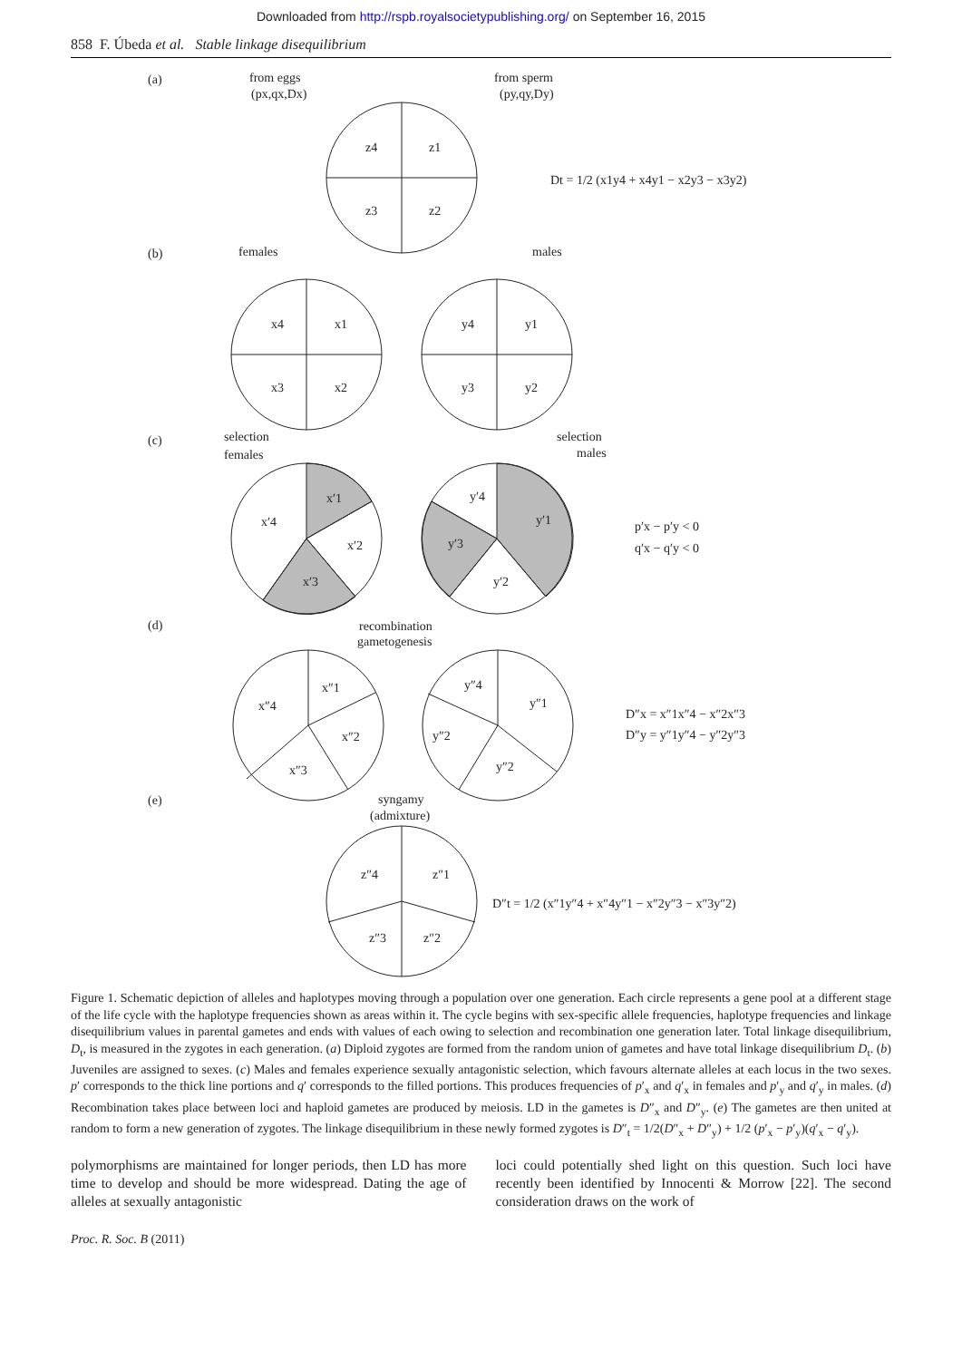Downloaded from http://rspb.royalsocietypublishing.org/ on September 16, 2015
858 F. Úbeda et al. Stable linkage disequilibrium
(a)
from eggs
(px,qx,Dx)
from sperm
(py,qy,Dy)
z4
z1
z3
z2
Dt = 1/2 (x1y4 + x4y1 − x2y3 − x3y2)
(b)
females
males
x4
x1
x3
x2
y4
y1
y3
y2
(c)
selection
females
selection
males
x′1
x′4
x′2
x′3
y′4
y′1
y′3
y′2
p′x − p′y < 0
q′x − q′y < 0
(d)
recombination
gametogenesis
x″1
x″4
x″2
x″3
y″4
y″1
y″2
y″2
D″x = x″1x″4 − x″2x″3
D″y = y″1y″4 − y″2y″3
(e)
syngamy
(admixture)
z″4
z″1
z″3
z″2
D″t = 1/2 (x″1y″4 + x″4y″1 − x″2y″3 − x″3y″2)
Figure 1. Schematic depiction of alleles and haplotypes moving through a population over one generation. Each circle represents a gene pool at a different stage of the life cycle with the haplotype frequencies shown as areas within it. The cycle begins with sex-specific allele frequencies, haplotype frequencies and linkage disequilibrium values in parental gametes and ends with values of each owing to selection and recombination one generation later. Total linkage disequilibrium, D<sub>t</sub>, is measured in the zygotes in each generation. (a) Diploid zygotes are formed from the random union of gametes and have total linkage disequilibrium D<sub>t</sub>. (b) Juveniles are assigned to sexes. (c) Males and females experience sexually antagonistic selection, which favours alternate alleles at each locus in the two sexes. p′ corresponds to the thick line portions and q′ corresponds to the filled portions. This produces frequencies of p′<sub>x</sub> and q′<sub>x</sub> in females and p′<sub>y</sub> and q′<sub>y</sub> in males. (d) Recombination takes place between loci and haploid gametes are produced by meiosis. LD in the gametes is D″<sub>x</sub> and D″<sub>y</sub>. (e) The gametes are then united at random to form a new generation of zygotes. The linkage disequilibrium in these newly formed zygotes is D″<sub>t</sub> = 1/2(D″<sub>x</sub> + D″<sub>y</sub>) + 1/2 (p′<sub>x</sub> − p′<sub>y</sub>)(q′<sub>x</sub> − q′<sub>y</sub>).
polymorphisms are maintained for longer periods, then LD has more time to develop and should be more widespread. Dating the age of alleles at sexually antagonistic
loci could potentially shed light on this question. Such loci have recently been identified by Innocenti & Morrow [22]. The second consideration draws on the work of
Proc. R. Soc. B (2011)